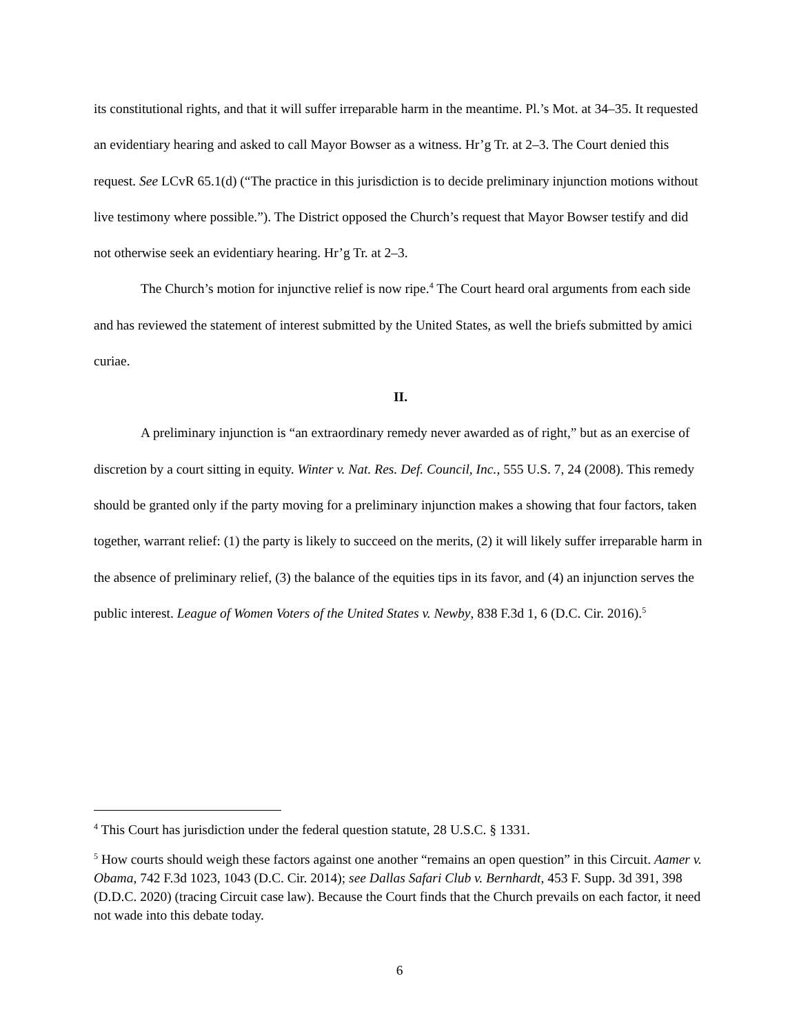its constitutional rights, and that it will suffer irreparable harm in the meantime. Pl.’s Mot. at 34–35. It requested an evidentiary hearing and asked to call Mayor Bowser as a witness. Hr’g Tr. at 2–3. The Court denied this request. See LCvR 65.1(d) (“The practice in this jurisdiction is to decide preliminary injunction motions without live testimony where possible.”). The District opposed the Church’s request that Mayor Bowser testify and did not otherwise seek an evidentiary hearing. Hr’g Tr. at 2–3.
The Church’s motion for injunctive relief is now ripe.<sup>4</sup> The Court heard oral arguments from each side and has reviewed the statement of interest submitted by the United States, as well the briefs submitted by amici curiae.
II.
A preliminary injunction is “an extraordinary remedy never awarded as of right,” but as an exercise of discretion by a court sitting in equity. Winter v. Nat. Res. Def. Council, Inc., 555 U.S. 7, 24 (2008). This remedy should be granted only if the party moving for a preliminary injunction makes a showing that four factors, taken together, warrant relief: (1) the party is likely to succeed on the merits, (2) it will likely suffer irreparable harm in the absence of preliminary relief, (3) the balance of the equities tips in its favor, and (4) an injunction serves the public interest. League of Women Voters of the United States v. Newby, 838 F.3d 1, 6 (D.C. Cir. 2016).<sup>5</sup>
<sup>4</sup> This Court has jurisdiction under the federal question statute, 28 U.S.C. § 1331.
<sup>5</sup> How courts should weigh these factors against one another “remains an open question” in this Circuit. Aamer v. Obama, 742 F.3d 1023, 1043 (D.C. Cir. 2014); see Dallas Safari Club v. Bernhardt, 453 F. Supp. 3d 391, 398 (D.D.C. 2020) (tracing Circuit case law). Because the Court finds that the Church prevails on each factor, it need not wade into this debate today.
6